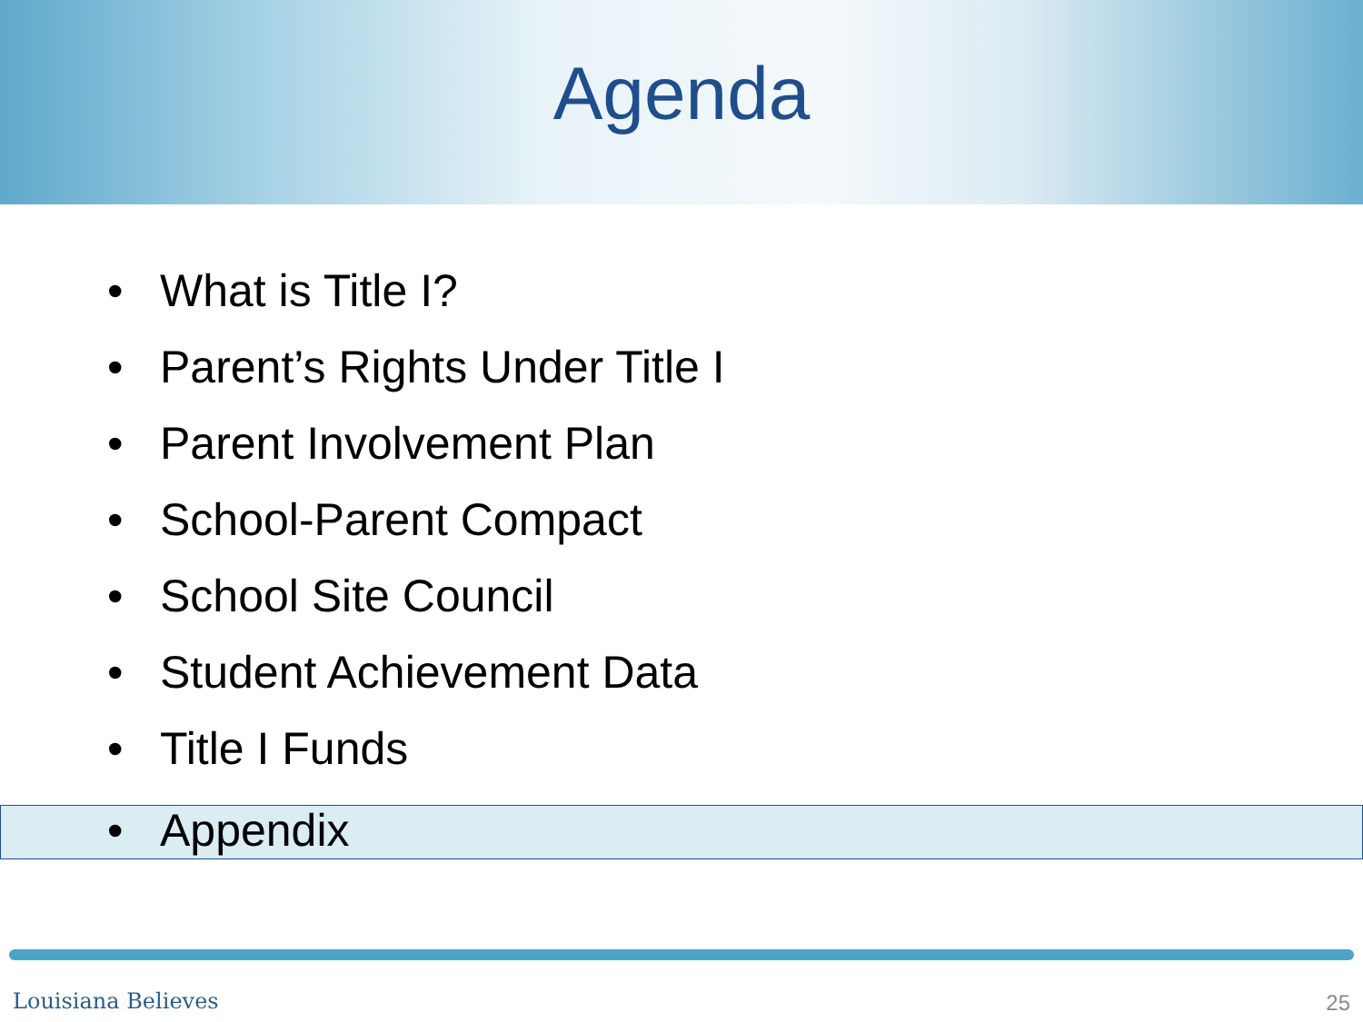Agenda
• What is Title I?
• Parent’s Rights Under Title I
• Parent Involvement Plan
• School-Parent Compact
• School Site Council
• Student Achievement Data
• Title I Funds
• Appendix
Louisiana Believes 25